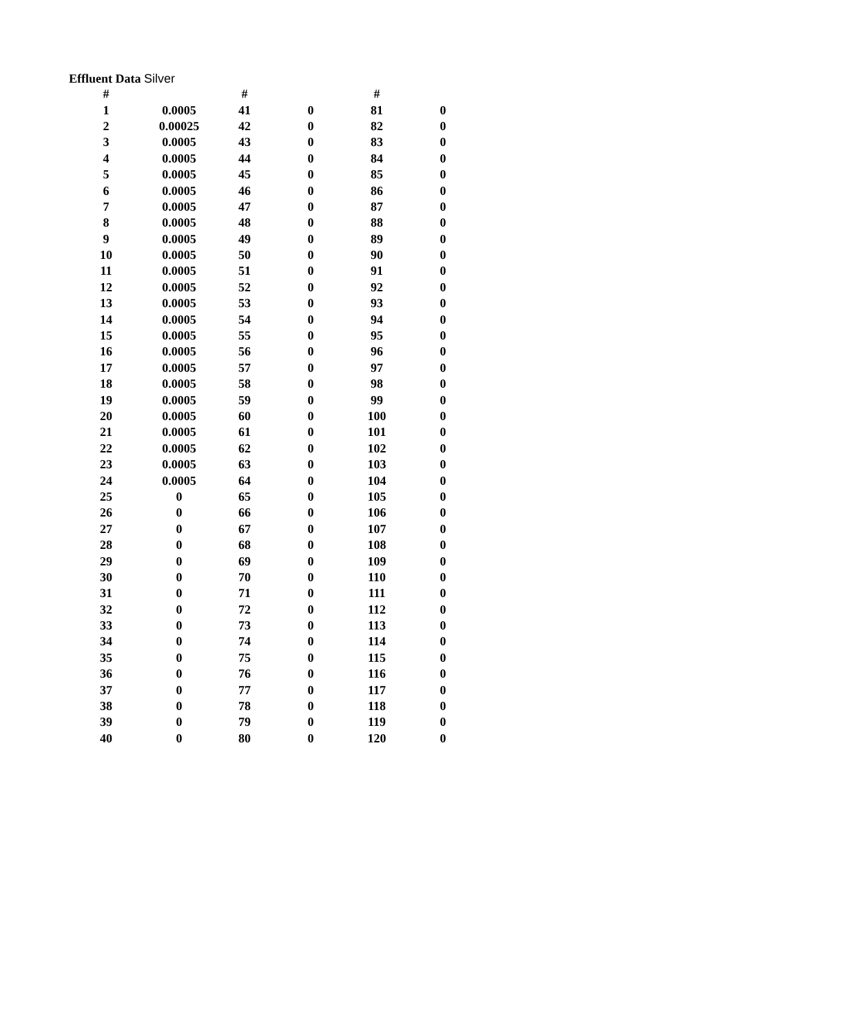Effluent Data Silver
| # | | # | | # | |
| --- | --- | --- | --- | --- | --- |
| 1 | 0.0005 | 41 | 0 | 81 | 0 |
| 2 | 0.00025 | 42 | 0 | 82 | 0 |
| 3 | 0.0005 | 43 | 0 | 83 | 0 |
| 4 | 0.0005 | 44 | 0 | 84 | 0 |
| 5 | 0.0005 | 45 | 0 | 85 | 0 |
| 6 | 0.0005 | 46 | 0 | 86 | 0 |
| 7 | 0.0005 | 47 | 0 | 87 | 0 |
| 8 | 0.0005 | 48 | 0 | 88 | 0 |
| 9 | 0.0005 | 49 | 0 | 89 | 0 |
| 10 | 0.0005 | 50 | 0 | 90 | 0 |
| 11 | 0.0005 | 51 | 0 | 91 | 0 |
| 12 | 0.0005 | 52 | 0 | 92 | 0 |
| 13 | 0.0005 | 53 | 0 | 93 | 0 |
| 14 | 0.0005 | 54 | 0 | 94 | 0 |
| 15 | 0.0005 | 55 | 0 | 95 | 0 |
| 16 | 0.0005 | 56 | 0 | 96 | 0 |
| 17 | 0.0005 | 57 | 0 | 97 | 0 |
| 18 | 0.0005 | 58 | 0 | 98 | 0 |
| 19 | 0.0005 | 59 | 0 | 99 | 0 |
| 20 | 0.0005 | 60 | 0 | 100 | 0 |
| 21 | 0.0005 | 61 | 0 | 101 | 0 |
| 22 | 0.0005 | 62 | 0 | 102 | 0 |
| 23 | 0.0005 | 63 | 0 | 103 | 0 |
| 24 | 0.0005 | 64 | 0 | 104 | 0 |
| 25 | 0 | 65 | 0 | 105 | 0 |
| 26 | 0 | 66 | 0 | 106 | 0 |
| 27 | 0 | 67 | 0 | 107 | 0 |
| 28 | 0 | 68 | 0 | 108 | 0 |
| 29 | 0 | 69 | 0 | 109 | 0 |
| 30 | 0 | 70 | 0 | 110 | 0 |
| 31 | 0 | 71 | 0 | 111 | 0 |
| 32 | 0 | 72 | 0 | 112 | 0 |
| 33 | 0 | 73 | 0 | 113 | 0 |
| 34 | 0 | 74 | 0 | 114 | 0 |
| 35 | 0 | 75 | 0 | 115 | 0 |
| 36 | 0 | 76 | 0 | 116 | 0 |
| 37 | 0 | 77 | 0 | 117 | 0 |
| 38 | 0 | 78 | 0 | 118 | 0 |
| 39 | 0 | 79 | 0 | 119 | 0 |
| 40 | 0 | 80 | 0 | 120 | 0 |